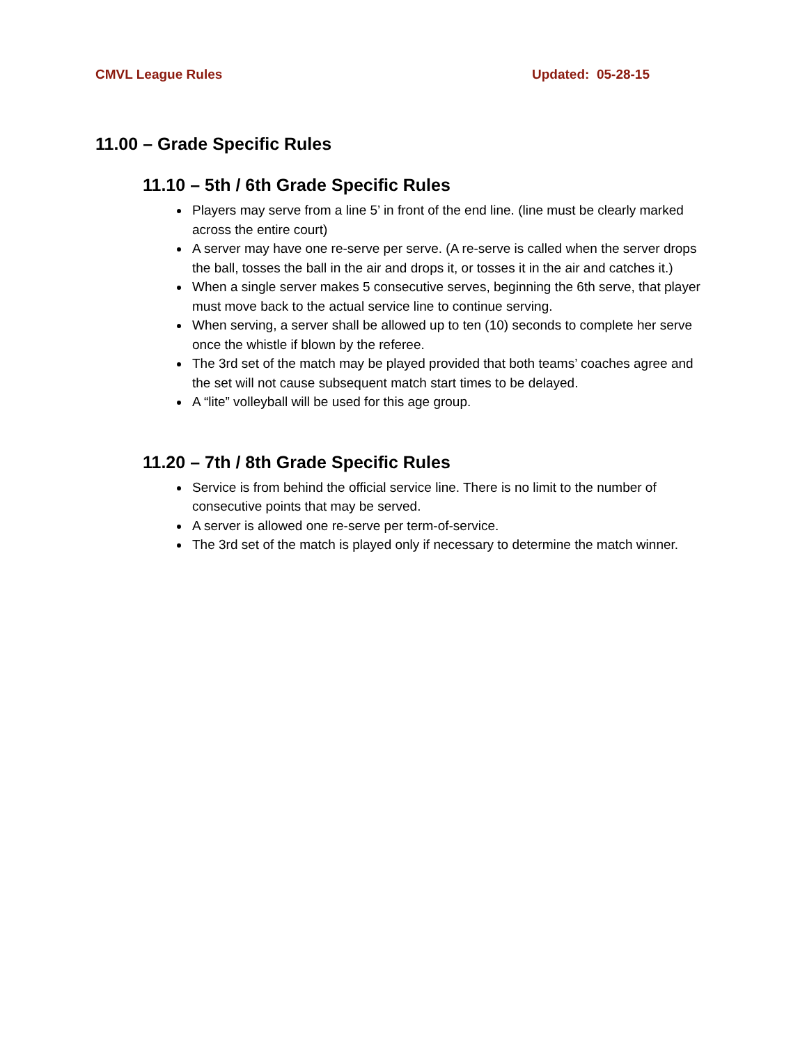CMVL League Rules Updated: 05-28-15
11.00 – Grade Specific Rules
11.10 – 5th / 6th Grade Specific Rules
Players may serve from a line 5’ in front of the end line. (line must be clearly marked across the entire court)
A server may have one re-serve per serve. (A re-serve is called when the server drops the ball, tosses the ball in the air and drops it, or tosses it in the air and catches it.)
When a single server makes 5 consecutive serves, beginning the 6th serve, that player must move back to the actual service line to continue serving.
When serving, a server shall be allowed up to ten (10) seconds to complete her serve once the whistle if blown by the referee.
The 3rd set of the match may be played provided that both teams’ coaches agree and the set will not cause subsequent match start times to be delayed.
A “lite” volleyball will be used for this age group.
11.20 – 7th / 8th Grade Specific Rules
Service is from behind the official service line. There is no limit to the number of consecutive points that may be served.
A server is allowed one re-serve per term-of-service.
The 3rd set of the match is played only if necessary to determine the match winner.